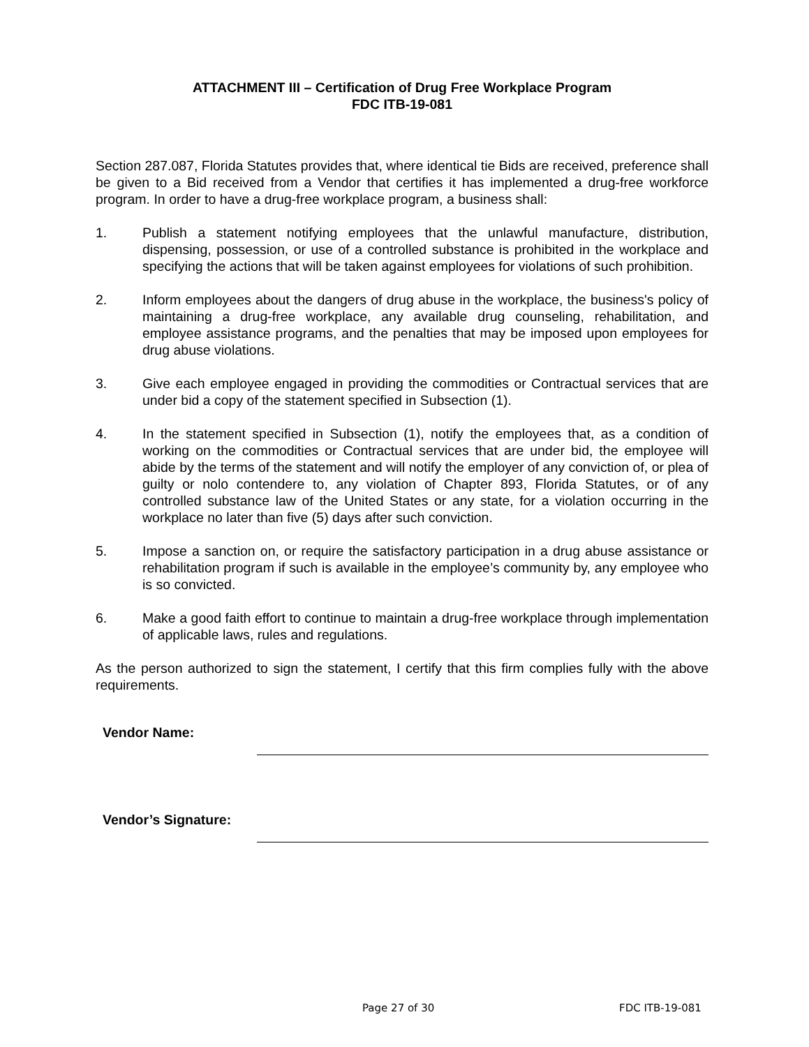ATTACHMENT III – Certification of Drug Free Workplace Program
FDC ITB-19-081
Section 287.087, Florida Statutes provides that, where identical tie Bids are received, preference shall be given to a Bid received from a Vendor that certifies it has implemented a drug-free workforce program. In order to have a drug-free workplace program, a business shall:
1. Publish a statement notifying employees that the unlawful manufacture, distribution, dispensing, possession, or use of a controlled substance is prohibited in the workplace and specifying the actions that will be taken against employees for violations of such prohibition.
2. Inform employees about the dangers of drug abuse in the workplace, the business's policy of maintaining a drug-free workplace, any available drug counseling, rehabilitation, and employee assistance programs, and the penalties that may be imposed upon employees for drug abuse violations.
3. Give each employee engaged in providing the commodities or Contractual services that are under bid a copy of the statement specified in Subsection (1).
4. In the statement specified in Subsection (1), notify the employees that, as a condition of working on the commodities or Contractual services that are under bid, the employee will abide by the terms of the statement and will notify the employer of any conviction of, or plea of guilty or nolo contendere to, any violation of Chapter 893, Florida Statutes, or of any controlled substance law of the United States or any state, for a violation occurring in the workplace no later than five (5) days after such conviction.
5. Impose a sanction on, or require the satisfactory participation in a drug abuse assistance or rehabilitation program if such is available in the employee’s community by, any employee who is so convicted.
6. Make a good faith effort to continue to maintain a drug-free workplace through implementation of applicable laws, rules and regulations.
As the person authorized to sign the statement, I certify that this firm complies fully with the above requirements.
Vendor Name:
Vendor’s Signature:
Page 27 of 30 FDC ITB-19-081